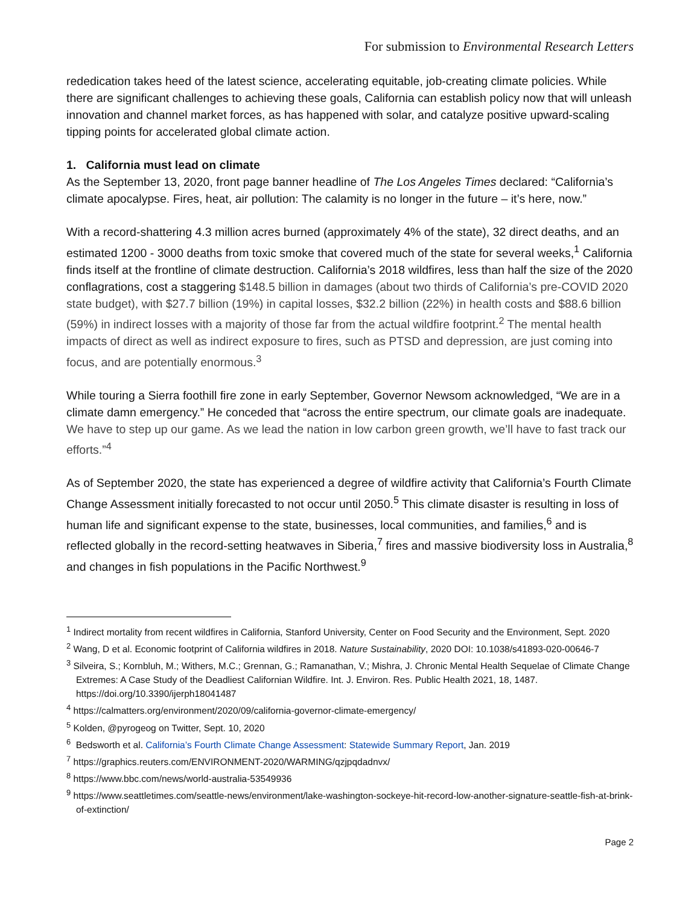For submission to Environmental Research Letters
rededication takes heed of the latest science, accelerating equitable, job-creating climate policies. While there are significant challenges to achieving these goals, California can establish policy now that will unleash innovation and channel market forces, as has happened with solar, and catalyze positive upward-scaling tipping points for accelerated global climate action.
1. California must lead on climate
As the September 13, 2020, front page banner headline of The Los Angeles Times declared: “California’s climate apocalypse. Fires, heat, air pollution: The calamity is no longer in the future – it’s here, now.”
With a record-shattering 4.3 million acres burned (approximately 4% of the state), 32 direct deaths, and an estimated 1200 - 3000 deaths from toxic smoke that covered much of the state for several weeks,<sup>1</sup> California finds itself at the frontline of climate destruction. California’s 2018 wildfires, less than half the size of the 2020 conflagrations, cost a staggering $148.5 billion in damages (about two thirds of California’s pre-COVID 2020 state budget), with $27.7 billion (19%) in capital losses, $32.2 billion (22%) in health costs and $88.6 billion (59%) in indirect losses with a majority of those far from the actual wildfire footprint.<sup>2</sup> The mental health impacts of direct as well as indirect exposure to fires, such as PTSD and depression, are just coming into focus, and are potentially enormous.<sup>3</sup>
While touring a Sierra foothill fire zone in early September, Governor Newsom acknowledged, “We are in a climate damn emergency.” He conceded that “across the entire spectrum, our climate goals are inadequate. We have to step up our game. As we lead the nation in low carbon green growth, we’ll have to fast track our efforts.”<sup>4</sup>
As of September 2020, the state has experienced a degree of wildfire activity that California’s Fourth Climate Change Assessment initially forecasted to not occur until 2050.<sup>5</sup> This climate disaster is resulting in loss of human life and significant expense to the state, businesses, local communities, and families,<sup>6</sup> and is reflected globally in the record-setting heatwaves in Siberia,<sup>7</sup> fires and massive biodiversity loss in Australia,<sup>8</sup> and changes in fish populations in the Pacific Northwest.<sup>9</sup>
<sup>1</sup> Indirect mortality from recent wildfires in California, Stanford University, Center on Food Security and the Environment, Sept. 2020
<sup>2</sup> Wang, D et al. Economic footprint of California wildfires in 2018. Nature Sustainability, 2020 DOI: 10.1038/s41893-020-00646-7
<sup>3</sup> Silveira, S.; Kornbluh, M.; Withers, M.C.; Grennan, G.; Ramanathan, V.; Mishra, J. Chronic Mental Health Sequelae of Climate Change Extremes: A Case Study of the Deadliest Californian Wildfire. Int. J. Environ. Res. Public Health 2021, 18, 1487. https://doi.org/10.3390/ijerph18041487
<sup>4</sup> https://calmatters.org/environment/2020/09/california-governor-climate-emergency/
<sup>5</sup> Kolden, @pyrogeog on Twitter, Sept. 10, 2020
<sup>6</sup> Bedsworth et al. California’s Fourth Climate Change Assessment: Statewide Summary Report, Jan. 2019
<sup>7</sup> https://graphics.reuters.com/ENVIRONMENT-2020/WARMING/qzjpqdadnvx/
<sup>8</sup> https://www.bbc.com/news/world-australia-53549936
<sup>9</sup> https://www.seattletimes.com/seattle-news/environment/lake-washington-sockeye-hit-record-low-another-signature-seattle-fish-at-brink-of-extinction/
Page 2